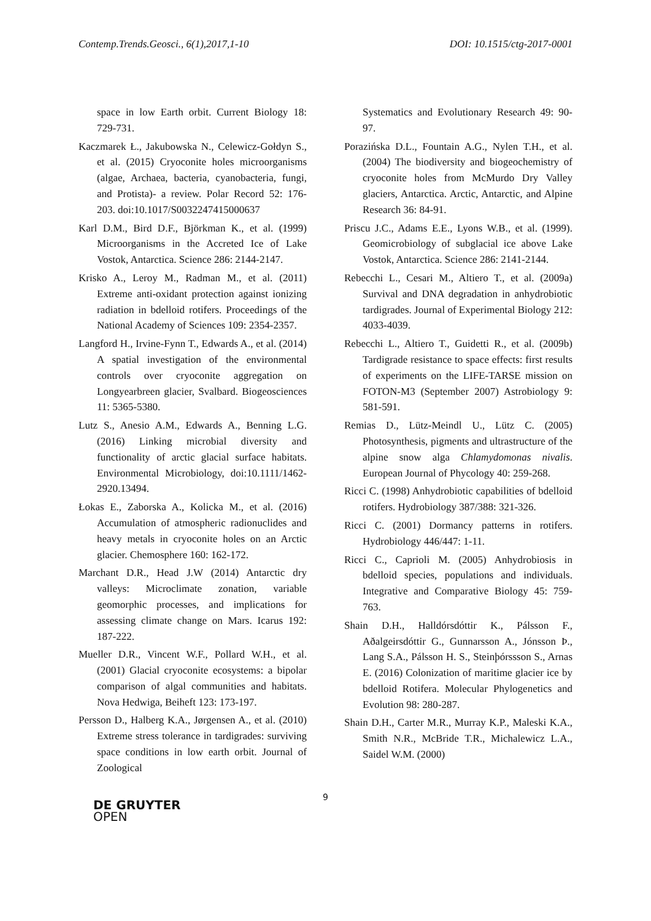Contemp.Trends.Geosci., 6(1),2017,1-10 DOI: 10.1515/ctg-2017-0001
space in low Earth orbit. Current Biology 18: 729-731.
Kaczmarek Ł., Jakubowska N., Celewicz-Gołdyn S., et al. (2015) Cryoconite holes microorganisms (algae, Archaea, bacteria, cyanobacteria, fungi, and Protista)- a review. Polar Record 52: 176-203. doi:10.1017/S0032247415000637
Karl D.M., Bird D.F., Björkman K., et al. (1999) Microorganisms in the Accreted Ice of Lake Vostok, Antarctica. Science 286: 2144-2147.
Krisko A., Leroy M., Radman M., et al. (2011) Extreme anti-oxidant protection against ionizing radiation in bdelloid rotifers. Proceedings of the National Academy of Sciences 109: 2354-2357.
Langford H., Irvine-Fynn T., Edwards A., et al. (2014) A spatial investigation of the environmental controls over cryoconite aggregation on Longyearbreen glacier, Svalbard. Biogeosciences 11: 5365-5380.
Lutz S., Anesio A.M., Edwards A., Benning L.G. (2016) Linking microbial diversity and functionality of arctic glacial surface habitats. Environmental Microbiology, doi:10.1111/1462-2920.13494.
Łokas E., Zaborska A., Kolicka M., et al. (2016) Accumulation of atmospheric radionuclides and heavy metals in cryoconite holes on an Arctic glacier. Chemosphere 160: 162-172.
Marchant D.R., Head J.W (2014) Antarctic dry valleys: Microclimate zonation, variable geomorphic processes, and implications for assessing climate change on Mars. Icarus 192: 187-222.
Mueller D.R., Vincent W.F., Pollard W.H., et al. (2001) Glacial cryoconite ecosystems: a bipolar comparison of algal communities and habitats. Nova Hedwiga, Beiheft 123: 173-197.
Persson D., Halberg K.A., Jørgensen A., et al. (2010) Extreme stress tolerance in tardigrades: surviving space conditions in low earth orbit. Journal of Zoological
Systematics and Evolutionary Research 49: 90-97.
Porazińska D.L., Fountain A.G., Nylen T.H., et al. (2004) The biodiversity and biogeochemistry of cryoconite holes from McMurdo Dry Valley glaciers, Antarctica. Arctic, Antarctic, and Alpine Research 36: 84-91.
Priscu J.C., Adams E.E., Lyons W.B., et al. (1999). Geomicrobiology of subglacial ice above Lake Vostok, Antarctica. Science 286: 2141-2144.
Rebecchi L., Cesari M., Altiero T., et al. (2009a) Survival and DNA degradation in anhydrobiotic tardigrades. Journal of Experimental Biology 212: 4033-4039.
Rebecchi L., Altiero T., Guidetti R., et al. (2009b) Tardigrade resistance to space effects: first results of experiments on the LIFE-TARSE mission on FOTON-M3 (September 2007) Astrobiology 9: 581-591.
Remias D., Lütz-Meindl U., Lütz C. (2005) Photosynthesis, pigments and ultrastructure of the alpine snow alga Chlamydomonas nivalis. European Journal of Phycology 40: 259-268.
Ricci C. (1998) Anhydrobiotic capabilities of bdelloid rotifers. Hydrobiology 387/388: 321-326.
Ricci C. (2001) Dormancy patterns in rotifers. Hydrobiology 446/447: 1-11.
Ricci C., Caprioli M. (2005) Anhydrobiosis in bdelloid species, populations and individuals. Integrative and Comparative Biology 45: 759-763.
Shain D.H., Halldórsdóttir K., Pálsson F., Aðalgeirsdóttir G., Gunnarsson A., Jónsson Þ., Lang S.A., Pálsson H. S., Steinþórssson S., Arnas E. (2016) Colonization of maritime glacier ice by bdelloid Rotifera. Molecular Phylogenetics and Evolution 98: 280-287.
Shain D.H., Carter M.R., Murray K.P., Maleski K.A., Smith N.R., McBride T.R., Michalewicz L.A., Saidel W.M. (2000)
9
DE GRUYTER
OPEN